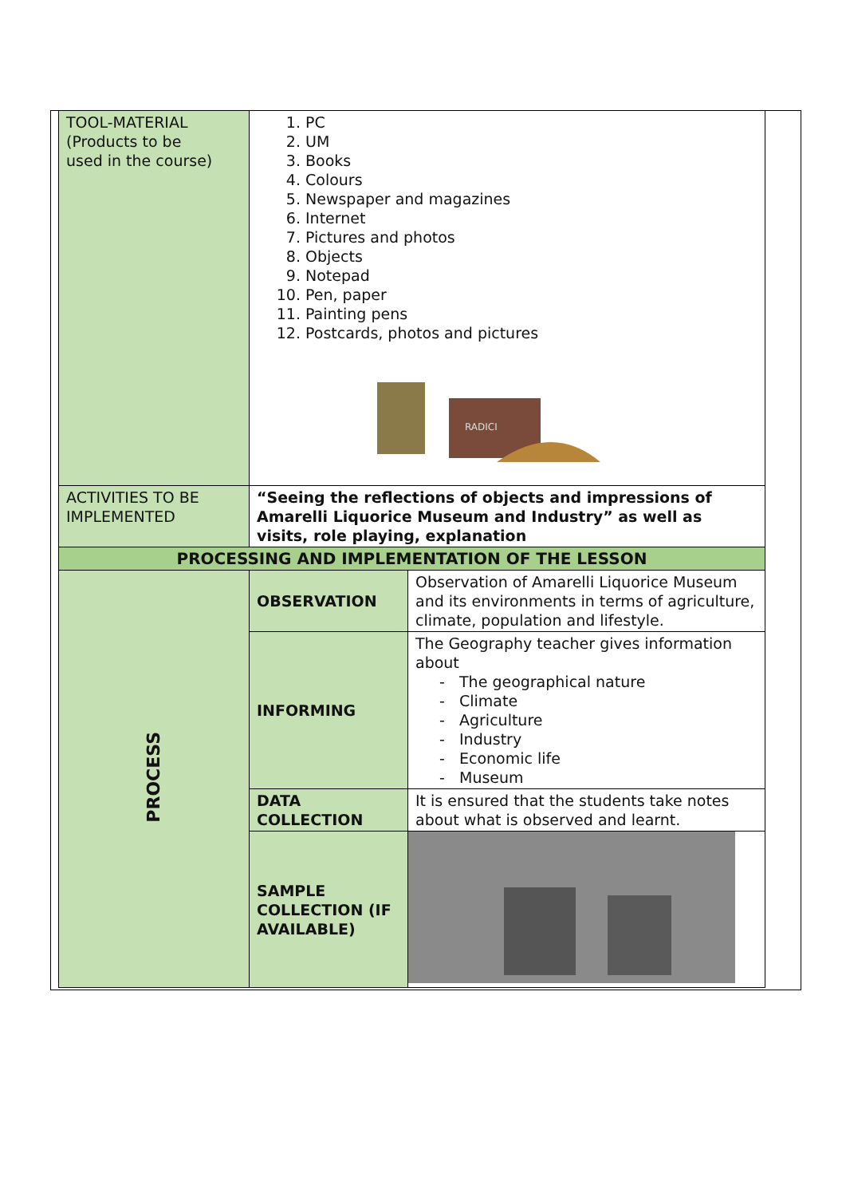| TOOL-MATERIAL (Products to be used in the course) | 1. PC 2. UM 3. Books 4. Colours 5. Newspaper and magazines 6. Internet 7. Pictures and photos 8. Objects 9. Notepad 10. Pen, paper 11. Painting pens 12. Postcards, photos and pictures RADICI | |
| ACTIVITIES TO BE IMPLEMENTED | “Seeing the reflections of objects and impressions of Amarelli Liquorice Museum and Industry” as well as visits, role playing, explanation | |
| PROCESSING AND IMPLEMENTATION OF THE LESSON | | |
| PROCESS | OBSERVATION | Observation of Amarelli Liquorice Museum and its environments in terms of agriculture, climate, population and lifestyle. |
| | INFORMING | The Geography teacher gives information about The geographical nature Climate Agriculture Industry Economic life Museum |
| | DATA COLLECTION | It is ensured that the students take notes about what is observed and learnt. |
| | SAMPLE COLLECTION (IF AVAILABLE) | |